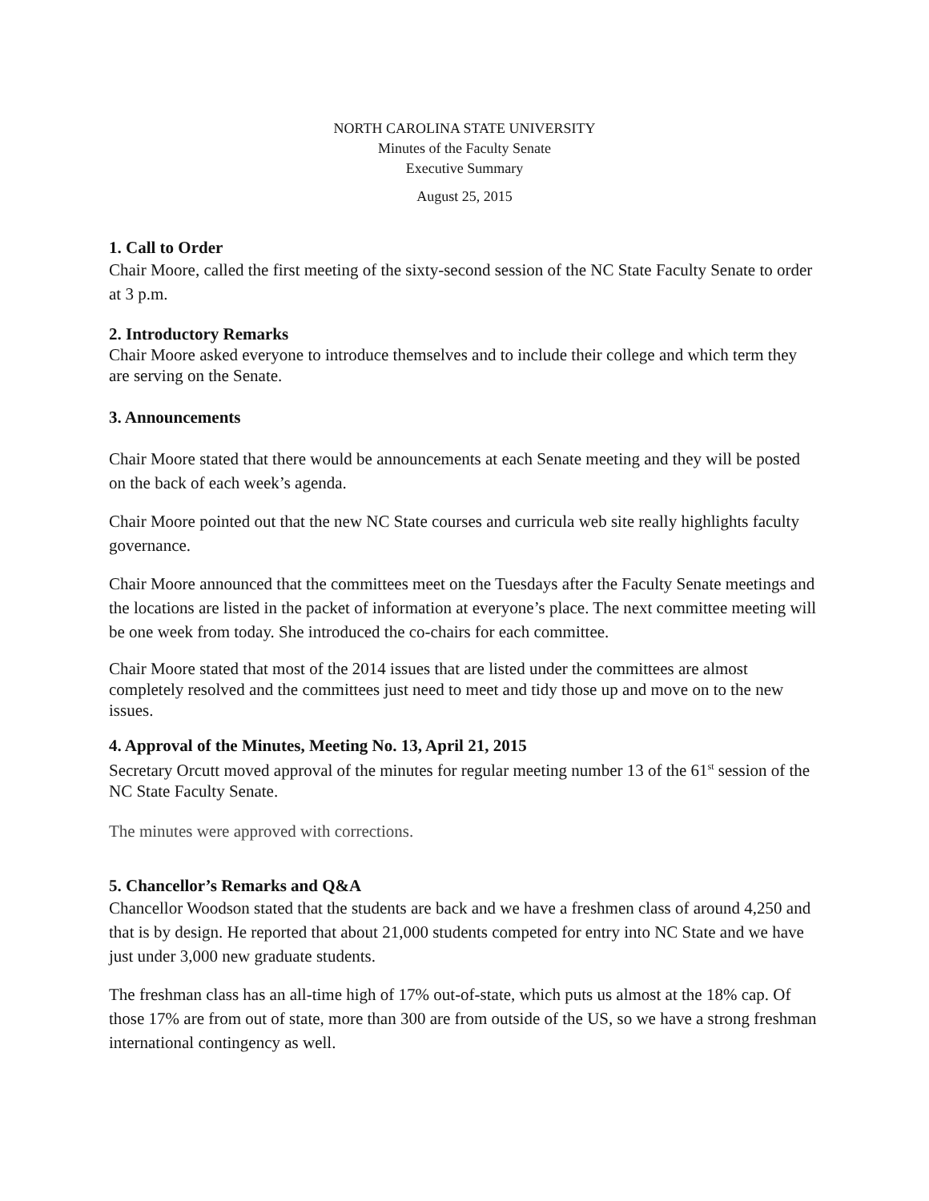NORTH CAROLINA STATE UNIVERSITY
Minutes of the Faculty Senate
Executive Summary
August 25, 2015
1. Call to Order
Chair Moore, called the first meeting of the sixty-second session of the NC State Faculty Senate to order at 3 p.m.
2. Introductory Remarks
Chair Moore asked everyone to introduce themselves and to include their college and which term they are serving on the Senate.
3. Announcements
Chair Moore stated that there would be announcements at each Senate meeting and they will be posted on the back of each week’s agenda.
Chair Moore pointed out that the new NC State courses and curricula web site really highlights faculty governance.
Chair Moore announced that the committees meet on the Tuesdays after the Faculty Senate meetings and the locations are listed in the packet of information at everyone’s place. The next committee meeting will be one week from today. She introduced the co-chairs for each committee.
Chair Moore stated that most of the 2014 issues that are listed under the committees are almost completely resolved and the committees just need to meet and tidy those up and move on to the new issues.
4. Approval of the Minutes, Meeting No. 13, April 21, 2015
Secretary Orcutt moved approval of the minutes for regular meeting number 13 of the 61<sup>st</sup> session of the NC State Faculty Senate.
The minutes were approved with corrections.
5. Chancellor’s Remarks and Q&A
Chancellor Woodson stated that the students are back and we have a freshmen class of around 4,250 and that is by design. He reported that about 21,000 students competed for entry into NC State and we have just under 3,000 new graduate students.
The freshman class has an all-time high of 17% out-of-state, which puts us almost at the 18% cap. Of those 17% are from out of state, more than 300 are from outside of the US, so we have a strong freshman international contingency as well.